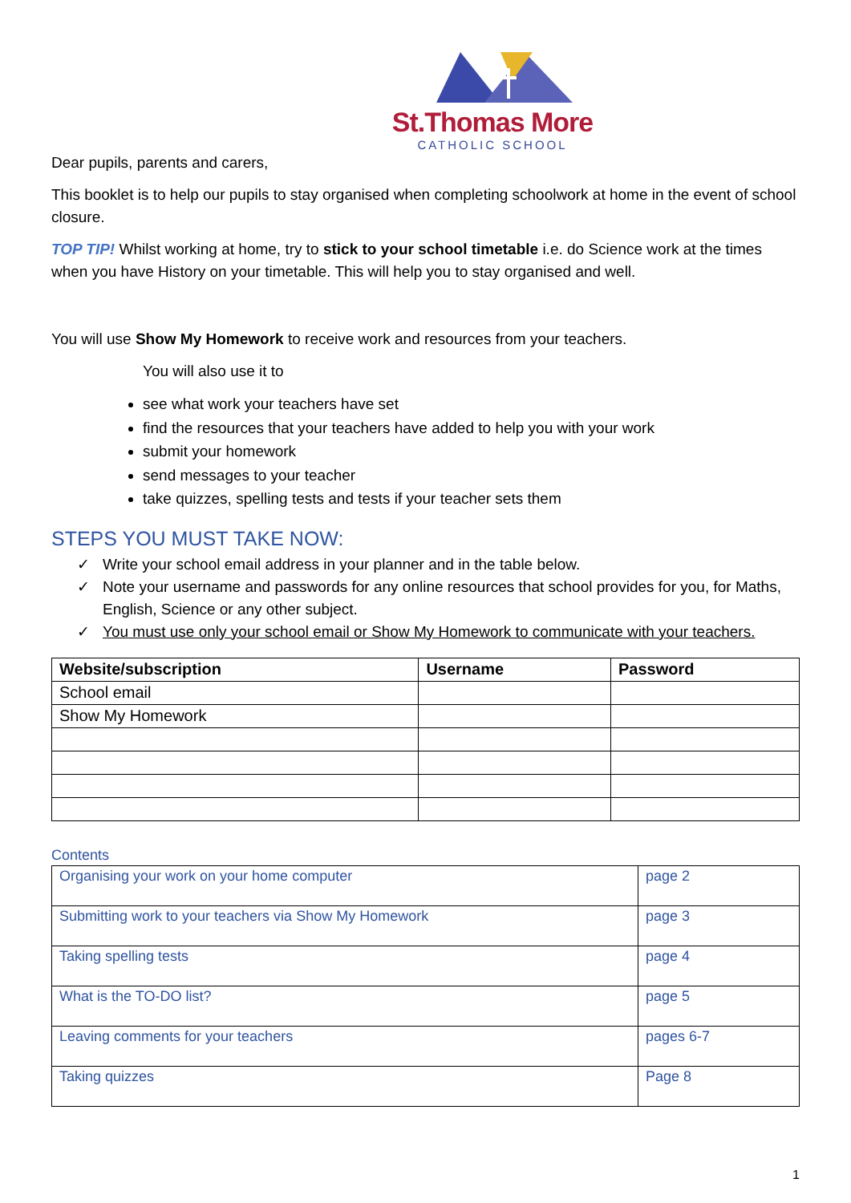St.Thomas More
CATHOLIC SCHOOL
Dear pupils, parents and carers,
This booklet is to help our pupils to stay organised when completing schoolwork at home in the event of school closure.
TOP TIP! Whilst working at home, try to stick to your school timetable i.e. do Science work at the times when you have History on your timetable. This will help you to stay organised and well.
You will use Show My Homework to receive work and resources from your teachers.
You will also use it to
see what work your teachers have set
find the resources that your teachers have added to help you with your work
submit your homework
send messages to your teacher
take quizzes, spelling tests and tests if your teacher sets them
STEPS YOU MUST TAKE NOW:
✓ Write your school email address in your planner and in the table below.
✓ Note your username and passwords for any online resources that school provides for you, for Maths, English, Science or any other subject.
✓ You must use only your school email or Show My Homework to communicate with your teachers.
| Website/subscription | Username | Password |
| --- | --- | --- |
| School email | | |
| Show My Homework | | |
Contents
| Organising your work on your home computer | page 2 |
| Submitting work to your teachers via Show My Homework | page 3 |
| Taking spelling tests | page 4 |
| What is the TO-DO list? | page 5 |
| Leaving comments for your teachers | pages 6-7 |
| Taking quizzes | Page 8 |
1